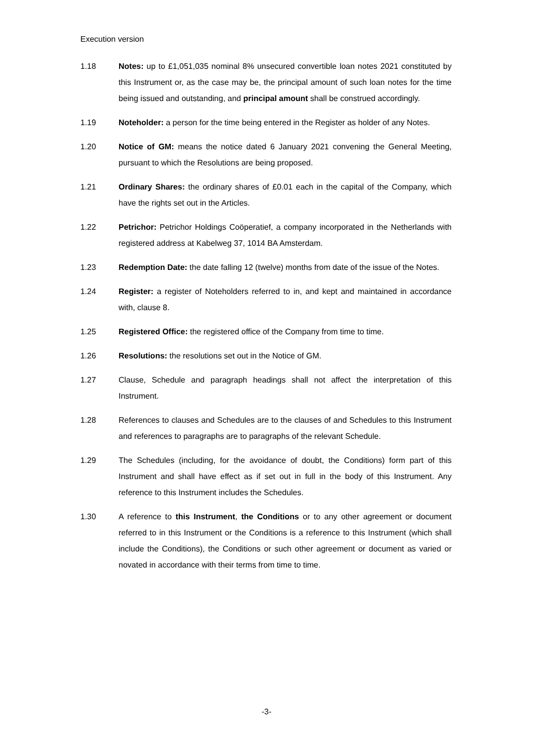Execution version
1.18 Notes: up to £1,051,035 nominal 8% unsecured convertible loan notes 2021 constituted by this Instrument or, as the case may be, the principal amount of such loan notes for the time being issued and outstanding, and principal amount shall be construed accordingly.
1.19 Noteholder: a person for the time being entered in the Register as holder of any Notes.
1.20 Notice of GM: means the notice dated 6 January 2021 convening the General Meeting, pursuant to which the Resolutions are being proposed.
1.21 Ordinary Shares: the ordinary shares of £0.01 each in the capital of the Company, which have the rights set out in the Articles.
1.22 Petrichor: Petrichor Holdings Coöperatief, a company incorporated in the Netherlands with registered address at Kabelweg 37, 1014 BA Amsterdam.
1.23 Redemption Date: the date falling 12 (twelve) months from date of the issue of the Notes.
1.24 Register: a register of Noteholders referred to in, and kept and maintained in accordance with, clause 8.
1.25 Registered Office: the registered office of the Company from time to time.
1.26 Resolutions: the resolutions set out in the Notice of GM.
1.27 Clause, Schedule and paragraph headings shall not affect the interpretation of this Instrument.
1.28 References to clauses and Schedules are to the clauses of and Schedules to this Instrument and references to paragraphs are to paragraphs of the relevant Schedule.
1.29 The Schedules (including, for the avoidance of doubt, the Conditions) form part of this Instrument and shall have effect as if set out in full in the body of this Instrument. Any reference to this Instrument includes the Schedules.
1.30 A reference to this Instrument, the Conditions or to any other agreement or document referred to in this Instrument or the Conditions is a reference to this Instrument (which shall include the Conditions), the Conditions or such other agreement or document as varied or novated in accordance with their terms from time to time.
-3-